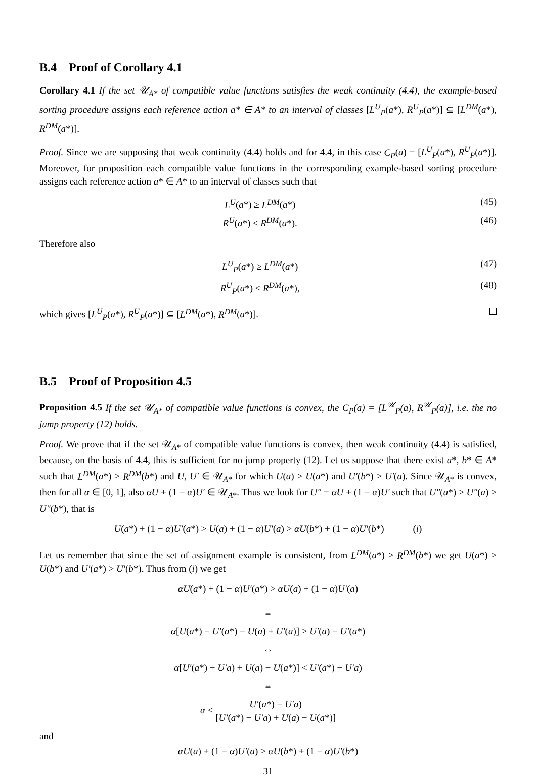B.4 Proof of Corollary 4.1
Corollary 4.1 If the set 𝒰<sub>A*</sub> of compatible value functions satisfies the weak continuity (4.4), the example-based sorting procedure assigns each reference action a* ∈ A* to an interval of classes [L<sup>U</sup><sub>P</sub>(a*), R<sup>U</sup><sub>P</sub>(a*)] ⊆ [L<sup>DM</sup>(a*), R<sup>DM</sup>(a*)].
Proof. Since we are supposing that weak continuity (4.4) holds and for 4.4, in this case C<sub>P</sub>(a) = [L<sup>U</sup><sub>P</sub>(a*), R<sup>U</sup><sub>P</sub>(a*)]. Moreover, for proposition each compatible value functions in the corresponding example-based sorting procedure assigns each reference action a* ∈ A* to an interval of classes such that
L<sup>U</sup>(a*) ≥ L<sup>DM</sup>(a*) (45)
R<sup>U</sup>(a*) ≤ R<sup>DM</sup>(a*). (46)
Therefore also
L<sup>U</sup><sub>P</sub>(a*) ≥ L<sup>DM</sup>(a*) (47)
R<sup>U</sup><sub>P</sub>(a*) ≤ R<sup>DM</sup>(a*), (48)
which gives [L<sup>U</sup><sub>P</sub>(a*), R<sup>U</sup><sub>P</sub>(a*)] ⊆ [L<sup>DM</sup>(a*), R<sup>DM</sup>(a*)].
B.5 Proof of Proposition 4.5
Proposition 4.5 If the set 𝒰<sub>A*</sub> of compatible value functions is convex, the C<sub>P</sub>(a) = [L<sup>𝒰</sup><sub>P</sub>(a), R<sup>𝒰</sup><sub>P</sub>(a)], i.e. the no jump property (12) holds.
Proof. We prove that if the set 𝒰<sub>A*</sub> of compatible value functions is convex, then weak continuity (4.4) is satisfied, because, on the basis of 4.4, this is sufficient for no jump property (12). Let us suppose that there exist a*, b* ∈ A* such that L<sup>DM</sup>(a*) > R<sup>DM</sup>(b*) and U, U′ ∈ 𝒰<sub>A*</sub> for which U(a) ≥ U(a*) and U′(b*) ≥ U′(a). Since 𝒰<sub>A*</sub> is convex, then for all α ∈ [0, 1], also αU + (1 − α)U′ ∈ 𝒰<sub>A*</sub>. Thus we look for U″ = αU + (1 − α)U′ such that U″(a*) > U″(a) > U″(b*), that is
U(a*) + (1 − α)U′(a*) > U(a) + (1 − α)U′(a) > αU(b*) + (1 − α)U′(b*) (i)
Let us remember that since the set of assignment example is consistent, from L<sup>DM</sup>(a*) > R<sup>DM</sup>(b*) we get U(a*) > U(b*) and U′(a*) > U′(b*). Thus from (i) we get
αU(a*) + (1 − α)U′(a*) > αU(a) + (1 − α)U′(a)
⇔
α[U(a*) − U′(a*) − U(a) + U′(a)] > U′(a) − U′(a*)
⇔
α[U′(a*) − U′a) + U(a) − U(a*)] < U′(a*) − U′a)
⇔
α < U′(a*) − U′a) [U′(a*) − U′a) + U(a) − U(a*)]
and
αU(a) + (1 − α)U′(a) > αU(b*) + (1 − α)U′(b*)
31